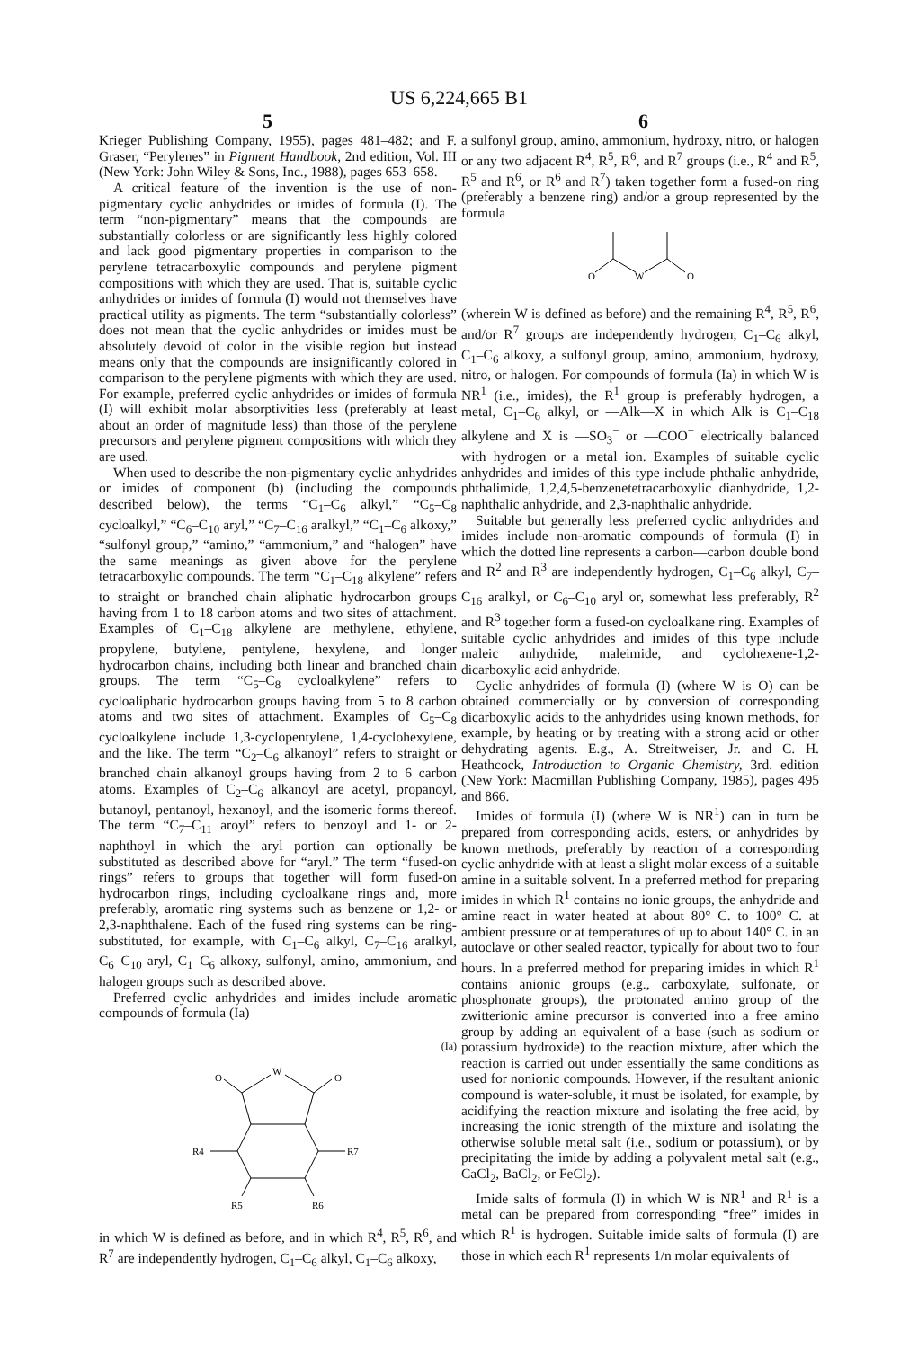US 6,224,665 B1
5 6
Krieger Publishing Company, 1955), pages 481–482; and F. Graser, “Perylenes” in Pigment Handbook, 2nd edition, Vol. III (New York: John Wiley & Sons, Inc., 1988), pages 653–658.
A critical feature of the invention is the use of non-pigmentary cyclic anhydrides or imides of formula (I). The term “non-pigmentary” means that the compounds are substantially colorless or are significantly less highly colored and lack good pigmentary properties in comparison to the perylene tetracarboxylic compounds and perylene pigment compositions with which they are used. That is, suitable cyclic anhydrides or imides of formula (I) would not themselves have practical utility as pigments. The term “substantially colorless” does not mean that the cyclic anhydrides or imides must be absolutely devoid of color in the visible region but instead means only that the compounds are insignificantly colored in comparison to the perylene pigments with which they are used. For example, preferred cyclic anhydrides or imides of formula (I) will exhibit molar absorptivities less (preferably at least about an order of magnitude less) than those of the perylene precursors and perylene pigment compositions with which they are used.
When used to describe the non-pigmentary cyclic anhydrides or imides of component (b) (including the compounds described below), the terms “C<sub>1</sub>–C<sub>6</sub> alkyl,” “C<sub>5</sub>–C<sub>8</sub> cycloalkyl,” “C<sub>6</sub>–C<sub>10</sub> aryl,” “C<sub>7</sub>–C<sub>16</sub> aralkyl,” “C<sub>1</sub>–C<sub>6</sub> alkoxy,” “sulfonyl group,” “amino,” “ammonium,” and “halogen” have the same meanings as given above for the perylene tetracarboxylic compounds. The term “C<sub>1</sub>–C<sub>18</sub> alkylene” refers to straight or branched chain aliphatic hydrocarbon groups having from 1 to 18 carbon atoms and two sites of attachment. Examples of C<sub>1</sub>–C<sub>18</sub> alkylene are methylene, ethylene, propylene, butylene, pentylene, hexylene, and longer hydrocarbon chains, including both linear and branched chain groups. The term “C<sub>5</sub>–C<sub>8</sub> cycloalkylene” refers to cycloaliphatic hydrocarbon groups having from 5 to 8 carbon atoms and two sites of attachment. Examples of C<sub>5</sub>–C<sub>8</sub> cycloalkylene include 1,3-cyclopentylene, 1,4-cyclohexylene, and the like. The term “C<sub>2</sub>–C<sub>6</sub> alkanoyl” refers to straight or branched chain alkanoyl groups having from 2 to 6 carbon atoms. Examples of C<sub>2</sub>–C<sub>6</sub> alkanoyl are acetyl, propanoyl, butanoyl, pentanoyl, hexanoyl, and the isomeric forms thereof. The term “C<sub>7</sub>–C<sub>11</sub> aroyl” refers to benzoyl and 1- or 2-naphthoyl in which the aryl portion can optionally be substituted as described above for “aryl.” The term “fused-on rings” refers to groups that together will form fused-on hydrocarbon rings, including cycloalkane rings and, more preferably, aromatic ring systems such as benzene or 1,2- or 2,3-naphthalene. Each of the fused ring systems can be ring-substituted, for example, with C<sub>1</sub>–C<sub>6</sub> alkyl, C<sub>7</sub>–C<sub>16</sub> aralkyl, C<sub>6</sub>–C<sub>10</sub> aryl, C<sub>1</sub>–C<sub>6</sub> alkoxy, sulfonyl, amino, ammonium, and halogen groups such as described above.
Preferred cyclic anhydrides and imides include aromatic compounds of formula (Ia)
(Ia)
W
O
O
R4
R7
R5
R6
in which W is defined as before, and in which R<sup>4</sup>, R<sup>5</sup>, R<sup>6</sup>, and R<sup>7</sup> are independently hydrogen, C<sub>1</sub>–C<sub>6</sub> alkyl, C<sub>1</sub>–C<sub>6</sub> alkoxy,
a sulfonyl group, amino, ammonium, hydroxy, nitro, or halogen or any two adjacent R<sup>4</sup>, R<sup>5</sup>, R<sup>6</sup>, and R<sup>7</sup> groups (i.e., R<sup>4</sup> and R<sup>5</sup>, R<sup>5</sup> and R<sup>6</sup>, or R<sup>6</sup> and R<sup>7</sup>) taken together form a fused-on ring (preferably a benzene ring) and/or a group represented by the formula
W
O
O
(wherein W is defined as before) and the remaining R<sup>4</sup>, R<sup>5</sup>, R<sup>6</sup>, and/or R<sup>7</sup> groups are independently hydrogen, C<sub>1</sub>–C<sub>6</sub> alkyl, C<sub>1</sub>–C<sub>6</sub> alkoxy, a sulfonyl group, amino, ammonium, hydroxy, nitro, or halogen. For compounds of formula (Ia) in which W is NR<sup>1</sup> (i.e., imides), the R<sup>1</sup> group is preferably hydrogen, a metal, C<sub>1</sub>–C<sub>6</sub> alkyl, or —Alk—X in which Alk is C<sub>1</sub>–C<sub>18</sub> alkylene and X is —SO<sub>3</sub><sup>−</sup> or —COO<sup>−</sup> electrically balanced with hydrogen or a metal ion. Examples of suitable cyclic anhydrides and imides of this type include phthalic anhydride, phthalimide, 1,2,4,5-benzenetetracarboxylic dianhydride, 1,2-naphthalic anhydride, and 2,3-naphthalic anhydride.
Suitable but generally less preferred cyclic anhydrides and imides include non-aromatic compounds of formula (I) in which the dotted line represents a carbon—carbon double bond and R<sup>2</sup> and R<sup>3</sup> are independently hydrogen, C<sub>1</sub>–C<sub>6</sub> alkyl, C<sub>7</sub>–C<sub>16</sub> aralkyl, or C<sub>6</sub>–C<sub>10</sub> aryl or, somewhat less preferably, R<sup>2</sup> and R<sup>3</sup> together form a fused-on cycloalkane ring. Examples of suitable cyclic anhydrides and imides of this type include maleic anhydride, maleimide, and cyclohexene-1,2-dicarboxylic acid anhydride.
Cyclic anhydrides of formula (I) (where W is O) can be obtained commercially or by conversion of corresponding dicarboxylic acids to the anhydrides using known methods, for example, by heating or by treating with a strong acid or other dehydrating agents. E.g., A. Streitweiser, Jr. and C. H. Heathcock, Introduction to Organic Chemistry, 3rd. edition (New York: Macmillan Publishing Company, 1985), pages 495 and 866.
Imides of formula (I) (where W is NR<sup>1</sup>) can in turn be prepared from corresponding acids, esters, or anhydrides by known methods, preferably by reaction of a corresponding cyclic anhydride with at least a slight molar excess of a suitable amine in a suitable solvent. In a preferred method for preparing imides in which R<sup>1</sup> contains no ionic groups, the anhydride and amine react in water heated at about 80° C. to 100° C. at ambient pressure or at temperatures of up to about 140° C. in an autoclave or other sealed reactor, typically for about two to four hours. In a preferred method for preparing imides in which R<sup>1</sup> contains anionic groups (e.g., carboxylate, sulfonate, or phosphonate groups), the protonated amino group of the zwitterionic amine precursor is converted into a free amino group by adding an equivalent of a base (such as sodium or potassium hydroxide) to the reaction mixture, after which the reaction is carried out under essentially the same conditions as used for nonionic compounds. However, if the resultant anionic compound is water-soluble, it must be isolated, for example, by acidifying the reaction mixture and isolating the free acid, by increasing the ionic strength of the mixture and isolating the otherwise soluble metal salt (i.e., sodium or potassium), or by precipitating the imide by adding a polyvalent metal salt (e.g., CaCl<sub>2</sub>, BaCl<sub>2</sub>, or FeCl<sub>2</sub>).
Imide salts of formula (I) in which W is NR<sup>1</sup> and R<sup>1</sup> is a metal can be prepared from corresponding “free” imides in which R<sup>1</sup> is hydrogen. Suitable imide salts of formula (I) are those in which each R<sup>1</sup> represents 1/n molar equivalents of